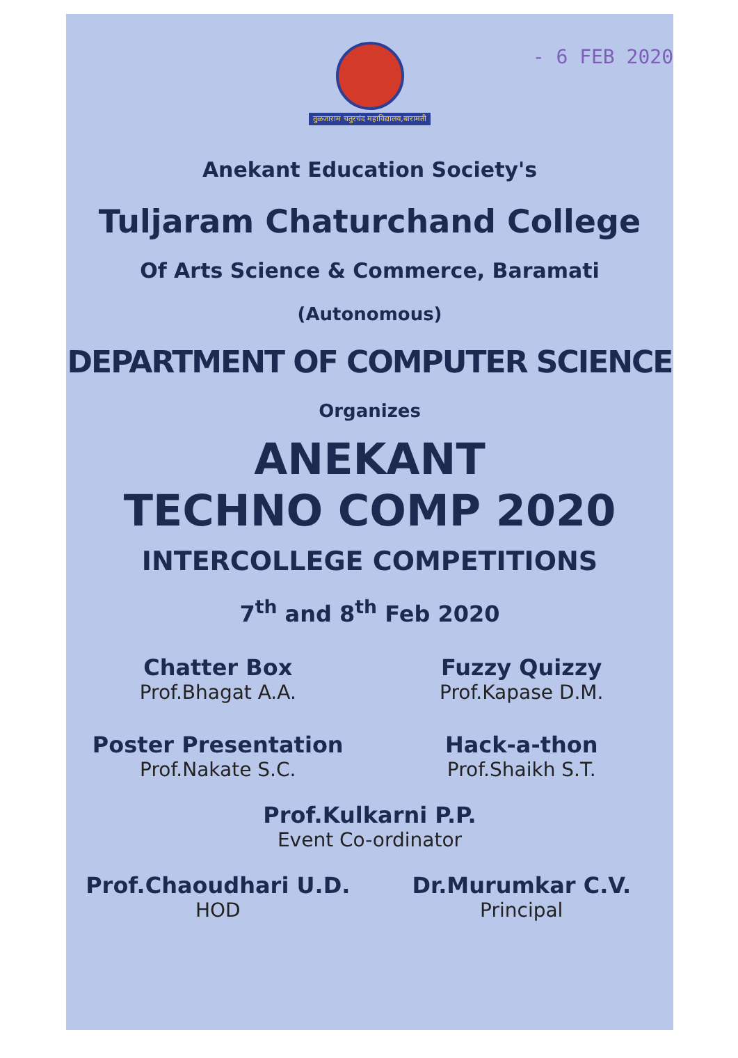- 6 FEB 2020
तुळजाराम चतुरचंद महाविद्यालय,बारामती
Anekant Education Society's
Tuljaram Chaturchand College
Of Arts Science & Commerce, Baramati
(Autonomous)
DEPARTMENT OF COMPUTER SCIENCE
Organizes
ANEKANT
TECHNO COMP 2020
INTERCOLLEGE COMPETITIONS
7<sup>th</sup> and 8<sup>th</sup> Feb 2020
Chatter Box
Prof.Bhagat A.A.
Fuzzy Quizzy
Prof.Kapase D.M.
Poster Presentation
Prof.Nakate S.C.
Hack-a-thon
Prof.Shaikh S.T.
Prof.Kulkarni P.P.
Event Co-ordinator
Prof.Chaoudhari U.D.
HOD
Dr.Murumkar C.V.
Principal